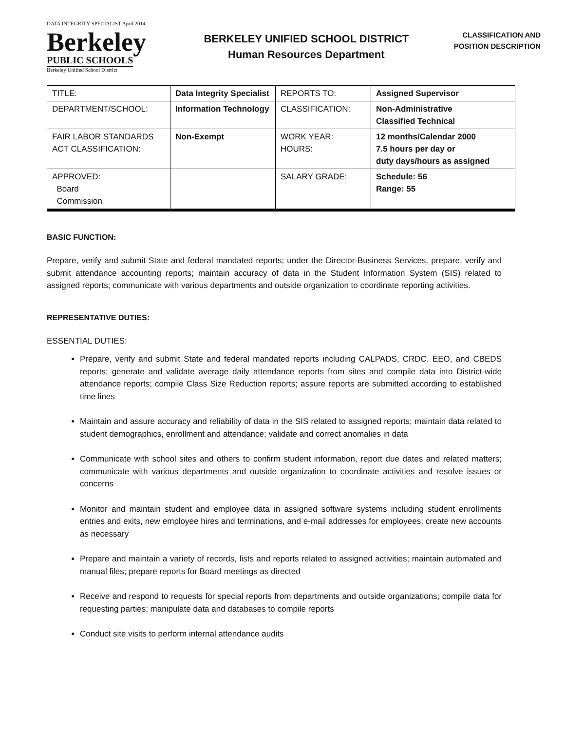DATA INTEGRITY SPECIALIST April 2014
Berkeley
PUBLIC SCHOOLS
Berkeley Unified School District
BERKELEY UNIFIED SCHOOL DISTRICT
Human Resources Department
CLASSIFICATION AND
POSITION DESCRIPTION
| TITLE: | Data Integrity Specialist | REPORTS TO: | Assigned Supervisor |
| DEPARTMENT/SCHOOL: | Information Technology | CLASSIFICATION: | Non-Administrative Classified Technical |
| FAIR LABOR STANDARDS ACT CLASSIFICATION: | Non-Exempt | WORK YEAR: HOURS: | 12 months/Calendar 2000 7.5 hours per day or duty days/hours as assigned |
| APPROVED: Board Commission | | SALARY GRADE: | Schedule: 56 Range: 55 |
BASIC FUNCTION:
Prepare, verify and submit State and federal mandated reports; under the Director-Business Services, prepare, verify and submit attendance accounting reports; maintain accuracy of data in the Student Information System (SIS) related to assigned reports; communicate with various departments and outside organization to coordinate reporting activities.
REPRESENTATIVE DUTIES:
ESSENTIAL DUTIES:
Prepare, verify and submit State and federal mandated reports including CALPADS, CRDC, EEO, and CBEDS reports; generate and validate average daily attendance reports from sites and compile data into District-wide attendance reports; compile Class Size Reduction reports; assure reports are submitted according to established time lines
Maintain and assure accuracy and reliability of data in the SIS related to assigned reports; maintain data related to student demographics, enrollment and attendance; validate and correct anomalies in data
Communicate with school sites and others to confirm student information, report due dates and related matters; communicate with various departments and outside organization to coordinate activities and resolve issues or concerns
Monitor and maintain student and employee data in assigned software systems including student enrollments entries and exits, new employee hires and terminations, and e-mail addresses for employees; create new accounts as necessary
Prepare and maintain a variety of records, lists and reports related to assigned activities; maintain automated and manual files; prepare reports for Board meetings as directed
Receive and respond to requests for special reports from departments and outside organizations; compile data for requesting parties; manipulate data and databases to compile reports
Conduct site visits to perform internal attendance audits